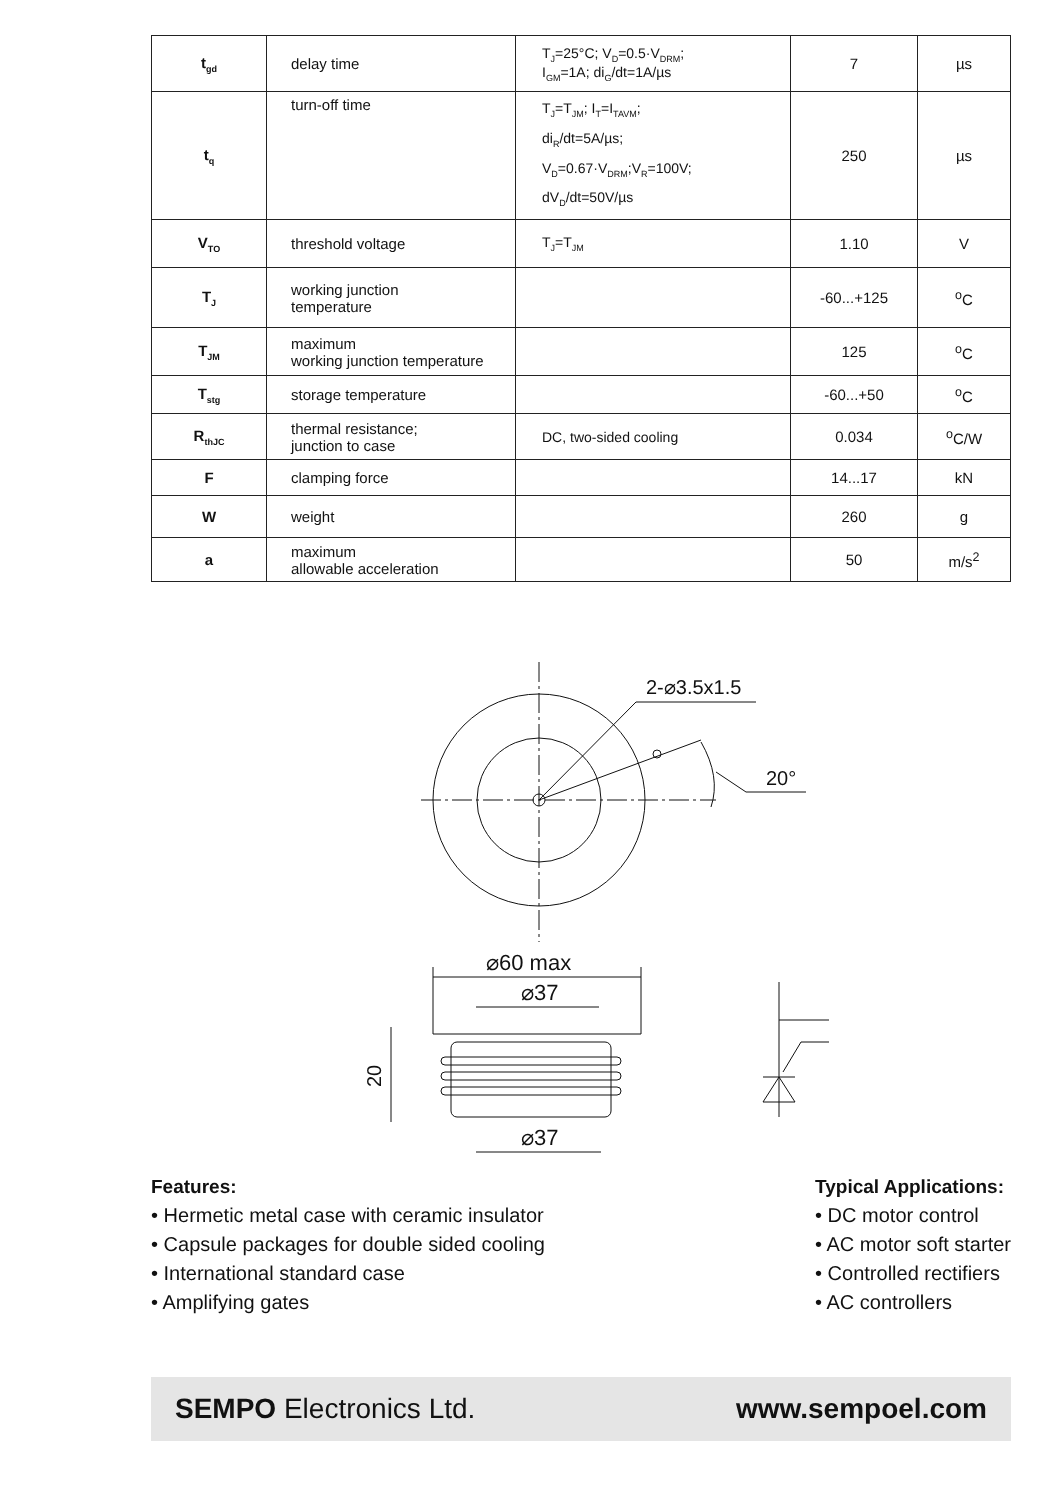| t<sub>gd</sub> | delay time | T<sub>J</sub>=25°C; V<sub>D</sub>=0.5·V<sub>DRM</sub>; I<sub>GM</sub>=1A; di<sub>G</sub>/dt=1A/µs | 7 | µs |
| t<sub>q</sub> | turn-off time | T<sub>J</sub>=T<sub>JM</sub>; I<sub>T</sub>=I<sub>TAVM</sub>; di<sub>R</sub>/dt=5A/µs; V<sub>D</sub>=0.67·V<sub>DRM</sub>;V<sub>R</sub>=100V; dV<sub>D</sub>/dt=50V/µs | 250 | µs |
| V<sub>TO</sub> | threshold voltage | T<sub>J</sub>=T<sub>JM</sub> | 1.10 | V |
| T<sub>J</sub> | working junction temperature | | -60...+125 | <sup>o</sup> C |
| T<sub>JM</sub> | maximum working junction temperature | | 125 | <sup>o</sup> C |
| T<sub>stg</sub> | storage temperature | | -60...+50 | <sup>o</sup> C |
| R<sub>thJC</sub> | thermal resistance; junction to case | DC, two-sided cooling | 0.034 | <sup>o</sup> C/W |
| F | clamping force | | 14...17 | kN |
| W | weight | | 260 | g |
| a | maximum allowable acceleration | | 50 | m/s<sup>2</sup> |
2-⌀3.5x1.5
20°
⌀60 max
⌀37
⌀37
20
Features:
• Hermetic metal case with ceramic insulator
• Capsule packages for double sided cooling
• International standard case
• Amplifying gates
Typical Applications:
• DC motor control
• AC motor soft starter
• Controlled rectifiers
• AC controllers
SEMPO Electronics Ltd. www.sempoel.com